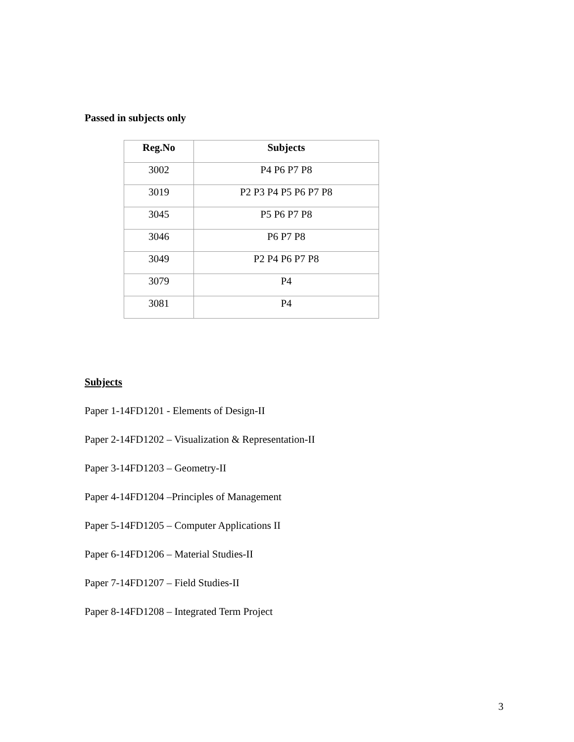Passed in subjects only
| Reg.No | Subjects |
| --- | --- |
| 3002 | P4 P6 P7 P8 |
| 3019 | P2 P3 P4 P5 P6 P7 P8 |
| 3045 | P5 P6 P7 P8 |
| 3046 | P6 P7 P8 |
| 3049 | P2 P4 P6 P7 P8 |
| 3079 | P4 |
| 3081 | P4 |
Subjects
Paper 1-14FD1201 - Elements of Design-II
Paper 2-14FD1202 – Visualization & Representation-II
Paper 3-14FD1203 – Geometry-II
Paper 4-14FD1204 –Principles of Management
Paper 5-14FD1205 – Computer Applications II
Paper 6-14FD1206 – Material Studies-II
Paper 7-14FD1207 – Field Studies-II
Paper 8-14FD1208 – Integrated Term Project
3